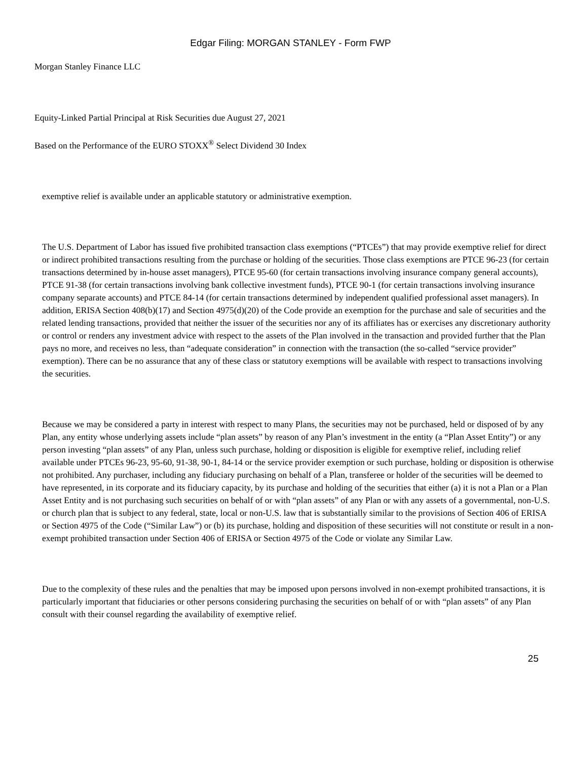Edgar Filing: MORGAN STANLEY - Form FWP
Morgan Stanley Finance LLC
Equity-Linked Partial Principal at Risk Securities due August 27, 2021
Based on the Performance of the EURO STOXX<sup>®</sup> Select Dividend 30 Index
exemptive relief is available under an applicable statutory or administrative exemption.
The U.S. Department of Labor has issued five prohibited transaction class exemptions (“PTCEs”) that may provide exemptive relief for direct or indirect prohibited transactions resulting from the purchase or holding of the securities. Those class exemptions are PTCE 96-23 (for certain transactions determined by in-house asset managers), PTCE 95-60 (for certain transactions involving insurance company general accounts), PTCE 91-38 (for certain transactions involving bank collective investment funds), PTCE 90-1 (for certain transactions involving insurance company separate accounts) and PTCE 84-14 (for certain transactions determined by independent qualified professional asset managers). In addition, ERISA Section 408(b)(17) and Section 4975(d)(20) of the Code provide an exemption for the purchase and sale of securities and the related lending transactions, provided that neither the issuer of the securities nor any of its affiliates has or exercises any discretionary authority or control or renders any investment advice with respect to the assets of the Plan involved in the transaction and provided further that the Plan pays no more, and receives no less, than “adequate consideration” in connection with the transaction (the so-called “service provider” exemption). There can be no assurance that any of these class or statutory exemptions will be available with respect to transactions involving the securities.
Because we may be considered a party in interest with respect to many Plans, the securities may not be purchased, held or disposed of by any Plan, any entity whose underlying assets include “plan assets” by reason of any Plan’s investment in the entity (a “Plan Asset Entity”) or any person investing “plan assets” of any Plan, unless such purchase, holding or disposition is eligible for exemptive relief, including relief available under PTCEs 96-23, 95-60, 91-38, 90-1, 84-14 or the service provider exemption or such purchase, holding or disposition is otherwise not prohibited. Any purchaser, including any fiduciary purchasing on behalf of a Plan, transferee or holder of the securities will be deemed to have represented, in its corporate and its fiduciary capacity, by its purchase and holding of the securities that either (a) it is not a Plan or a Plan Asset Entity and is not purchasing such securities on behalf of or with “plan assets” of any Plan or with any assets of a governmental, non-U.S. or church plan that is subject to any federal, state, local or non-U.S. law that is substantially similar to the provisions of Section 406 of ERISA or Section 4975 of the Code (“Similar Law”) or (b) its purchase, holding and disposition of these securities will not constitute or result in a non-exempt prohibited transaction under Section 406 of ERISA or Section 4975 of the Code or violate any Similar Law.
Due to the complexity of these rules and the penalties that may be imposed upon persons involved in non-exempt prohibited transactions, it is particularly important that fiduciaries or other persons considering purchasing the securities on behalf of or with “plan assets” of any Plan consult with their counsel regarding the availability of exemptive relief.
25